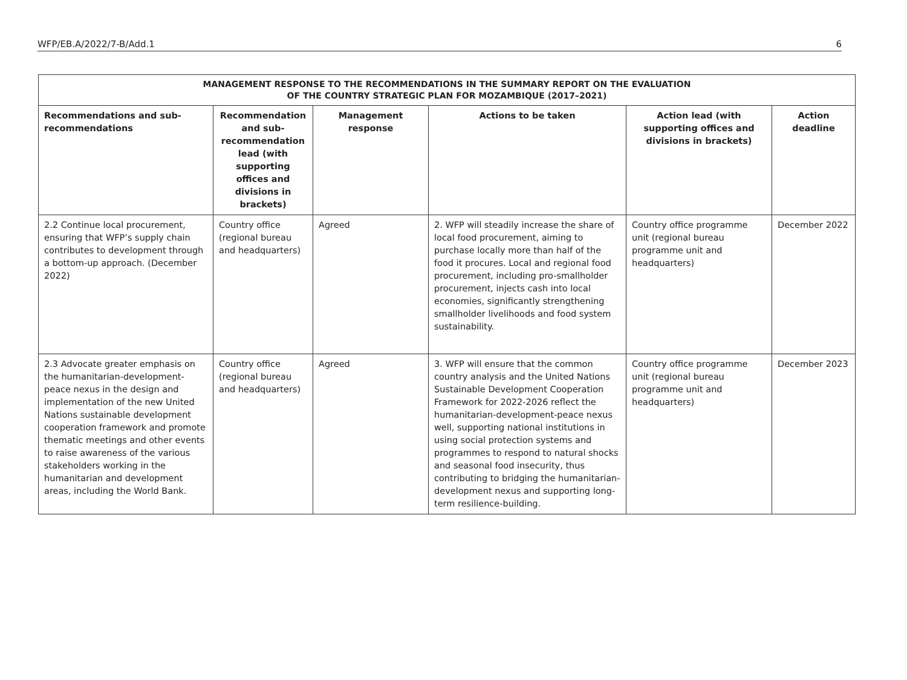WFP/EB.A/2022/7-B/Add.1 6
| MANAGEMENT RESPONSE TO THE RECOMMENDATIONS IN THE SUMMARY REPORT ON THE EVALUATION OF THE COUNTRY STRATEGIC PLAN FOR MOZAMBIQUE (2017–2021) | | | | | |
| --- | --- | --- | --- | --- | --- |
| Recommendations and sub-recommendations | Recommendation and sub-recommendation lead (with supporting offices and divisions in brackets) | Management response | Actions to be taken | Action lead (with supporting offices and divisions in brackets) | Action deadline |
| 2.2 Continue local procurement, ensuring that WFP’s supply chain contributes to development through a bottom-up approach. (December 2022) | Country office (regional bureau and headquarters) | Agreed | 2. WFP will steadily increase the share of local food procurement, aiming to purchase locally more than half of the food it procures. Local and regional food procurement, including pro-smallholder procurement, injects cash into local economies, significantly strengthening smallholder livelihoods and food system sustainability. | Country office programme unit (regional bureau programme unit and headquarters) | December 2022 |
| 2.3 Advocate greater emphasis on the humanitarian-development-peace nexus in the design and implementation of the new United Nations sustainable development cooperation framework and promote thematic meetings and other events to raise awareness of the various stakeholders working in the humanitarian and development areas, including the World Bank. | Country office (regional bureau and headquarters) | Agreed | 3. WFP will ensure that the common country analysis and the United Nations Sustainable Development Cooperation Framework for 2022-2026 reflect the humanitarian-development-peace nexus well, supporting national institutions in using social protection systems and programmes to respond to natural shocks and seasonal food insecurity, thus contributing to bridging the humanitarian-development nexus and supporting long-term resilience-building. | Country office programme unit (regional bureau programme unit and headquarters) | December 2023 |